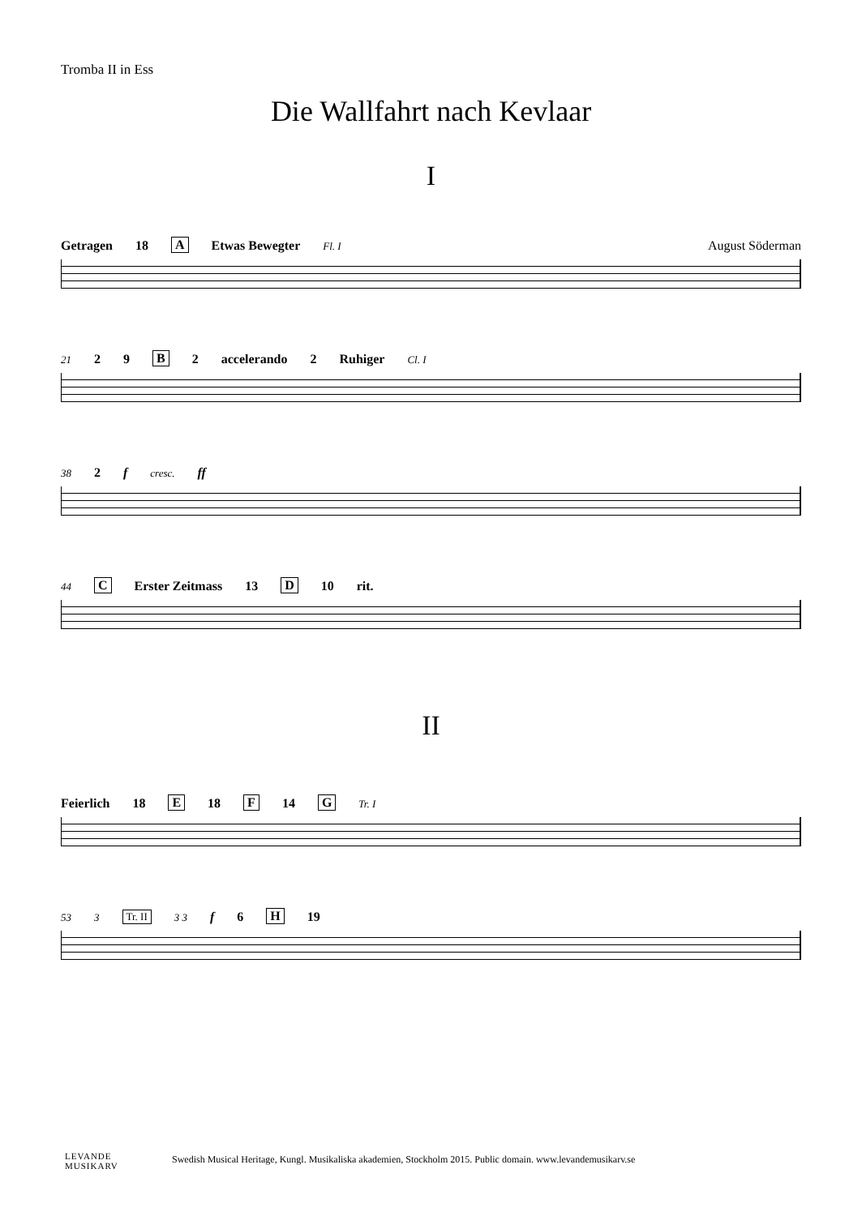Tromba II in Ess
Die Wallfahrt nach Kevlaar
I
Getragen 18 A Etwas Bewegter Fl. I August Söderman
21 2 9 B 2 accelerando 2 Ruhiger Cl. I
38 2 f cresc. ff
44 C Erster Zeitmass 13 D 10 rit.
II
Feierlich 18 E 18 F 14 G Tr. I
53 3 Tr. II 3 3 f 6 H 19
LEVANDE
MUSIKARV
Swedish Musical Heritage, Kungl. Musikaliska akademien, Stockholm 2015. Public domain. www.levandemusikarv.se